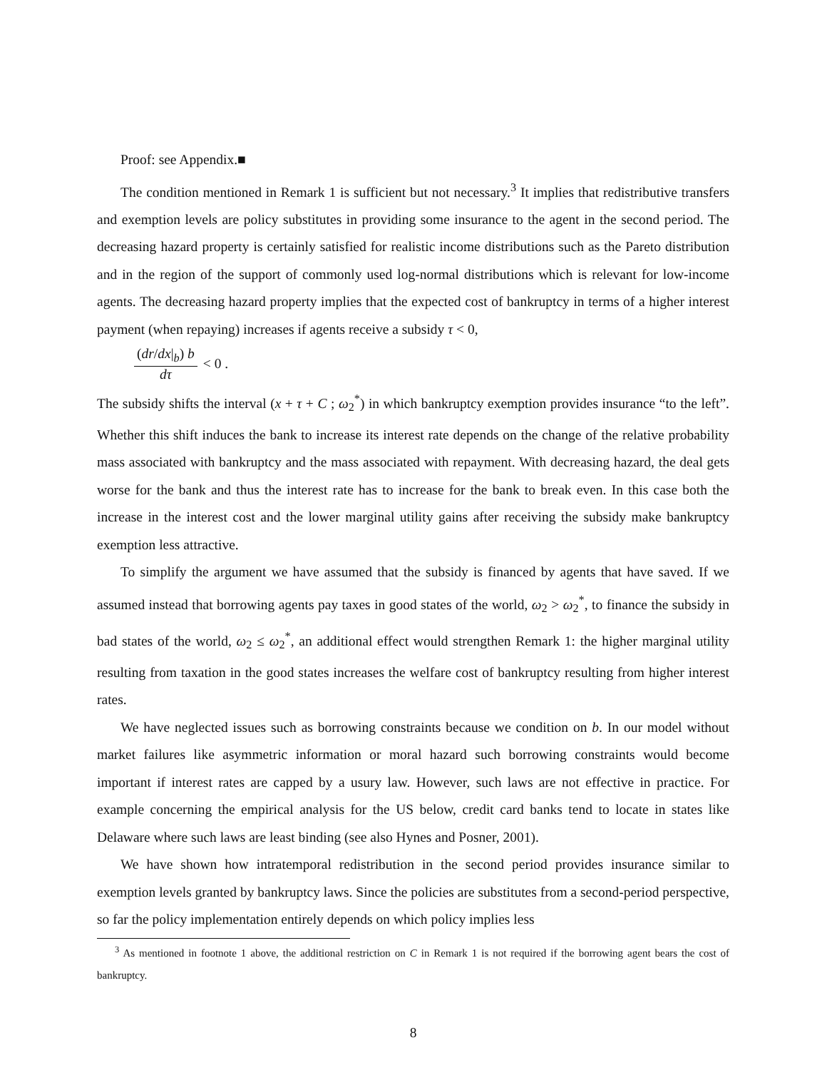Proof: see Appendix.■
The condition mentioned in Remark 1 is sufficient but not necessary.<sup>3</sup> It implies that redistributive transfers and exemption levels are policy substitutes in providing some insurance to the agent in the second period. The decreasing hazard property is certainly satisfied for realistic income distributions such as the Pareto distribution and in the region of the support of commonly used log-normal distributions which is relevant for low-income agents. The decreasing hazard property implies that the expected cost of bankruptcy in terms of a higher interest payment (when repaying) increases if agents receive a subsidy τ < 0,
(dr/dx|<sub>b</sub>) b dτ < 0 .
The subsidy shifts the interval (x + τ + C ; ω<sub>2</sub><sup>*</sup>) in which bankruptcy exemption provides insurance “to the left”. Whether this shift induces the bank to increase its interest rate depends on the change of the relative probability mass associated with bankruptcy and the mass associated with repayment. With decreasing hazard, the deal gets worse for the bank and thus the interest rate has to increase for the bank to break even. In this case both the increase in the interest cost and the lower marginal utility gains after receiving the subsidy make bankruptcy exemption less attractive.
To simplify the argument we have assumed that the subsidy is financed by agents that have saved. If we assumed instead that borrowing agents pay taxes in good states of the world, ω<sub>2</sub> > ω<sub>2</sub><sup>*</sup>, to finance the subsidy in bad states of the world, ω<sub>2</sub> ≤ ω<sub>2</sub><sup>*</sup>, an additional effect would strengthen Remark 1: the higher marginal utility resulting from taxation in the good states increases the welfare cost of bankruptcy resulting from higher interest rates.
We have neglected issues such as borrowing constraints because we condition on b. In our model without market failures like asymmetric information or moral hazard such borrowing constraints would become important if interest rates are capped by a usury law. However, such laws are not effective in practice. For example concerning the empirical analysis for the US below, credit card banks tend to locate in states like Delaware where such laws are least binding (see also Hynes and Posner, 2001).
We have shown how intratemporal redistribution in the second period provides insurance similar to exemption levels granted by bankruptcy laws. Since the policies are substitutes from a second-period perspective, so far the policy implementation entirely depends on which policy implies less
<sup>3</sup> As mentioned in footnote 1 above, the additional restriction on C in Remark 1 is not required if the borrowing agent bears the cost of bankruptcy.
8